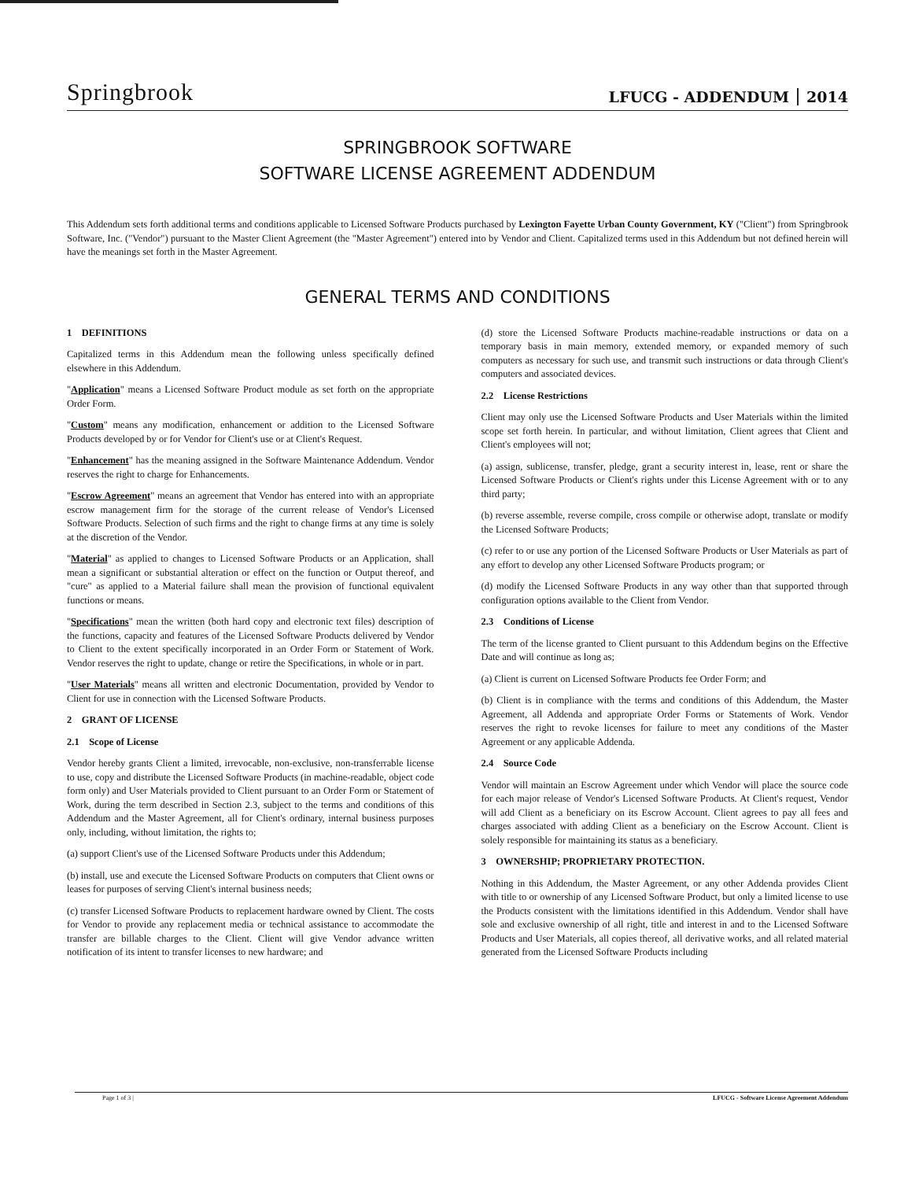Springbrook
LFUCG - ADDENDUM 2014
SPRINGBROOK SOFTWARE
SOFTWARE LICENSE AGREEMENT ADDENDUM
This Addendum sets forth additional terms and conditions applicable to Licensed Software Products purchased by Lexington Fayette Urban County Government, KY ("Client") from Springbrook Software, Inc. ("Vendor") pursuant to the Master Client Agreement (the "Master Agreement") entered into by Vendor and Client. Capitalized terms used in this Addendum but not defined herein will have the meanings set forth in the Master Agreement.
GENERAL TERMS AND CONDITIONS
1 DEFINITIONS
Capitalized terms in this Addendum mean the following unless specifically defined elsewhere in this Addendum.
"Application" means a Licensed Software Product module as set forth on the appropriate Order Form.
"Custom" means any modification, enhancement or addition to the Licensed Software Products developed by or for Vendor for Client's use or at Client's Request.
"Enhancement" has the meaning assigned in the Software Maintenance Addendum. Vendor reserves the right to charge for Enhancements.
"Escrow Agreement" means an agreement that Vendor has entered into with an appropriate escrow management firm for the storage of the current release of Vendor's Licensed Software Products. Selection of such firms and the right to change firms at any time is solely at the discretion of the Vendor.
"Material" as applied to changes to Licensed Software Products or an Application, shall mean a significant or substantial alteration or effect on the function or Output thereof, and "cure" as applied to a Material failure shall mean the provision of functional equivalent functions or means.
"Specifications" mean the written (both hard copy and electronic text files) description of the functions, capacity and features of the Licensed Software Products delivered by Vendor to Client to the extent specifically incorporated in an Order Form or Statement of Work. Vendor reserves the right to update, change or retire the Specifications, in whole or in part.
"User Materials" means all written and electronic Documentation, provided by Vendor to Client for use in connection with the Licensed Software Products.
2 GRANT OF LICENSE
2.1 Scope of License
Vendor hereby grants Client a limited, irrevocable, non-exclusive, non-transferrable license to use, copy and distribute the Licensed Software Products (in machine-readable, object code form only) and User Materials provided to Client pursuant to an Order Form or Statement of Work, during the term described in Section 2.3, subject to the terms and conditions of this Addendum and the Master Agreement, all for Client's ordinary, internal business purposes only, including, without limitation, the rights to;
(a) support Client's use of the Licensed Software Products under this Addendum;
(b) install, use and execute the Licensed Software Products on computers that Client owns or leases for purposes of serving Client's internal business needs;
(c) transfer Licensed Software Products to replacement hardware owned by Client. The costs for Vendor to provide any replacement media or technical assistance to accommodate the transfer are billable charges to the Client. Client will give Vendor advance written notification of its intent to transfer licenses to new hardware; and
(d) store the Licensed Software Products machine-readable instructions or data on a temporary basis in main memory, extended memory, or expanded memory of such computers as necessary for such use, and transmit such instructions or data through Client's computers and associated devices.
2.2 License Restrictions
Client may only use the Licensed Software Products and User Materials within the limited scope set forth herein. In particular, and without limitation, Client agrees that Client and Client's employees will not;
(a) assign, sublicense, transfer, pledge, grant a security interest in, lease, rent or share the Licensed Software Products or Client's rights under this License Agreement with or to any third party;
(b) reverse assemble, reverse compile, cross compile or otherwise adopt, translate or modify the Licensed Software Products;
(c) refer to or use any portion of the Licensed Software Products or User Materials as part of any effort to develop any other Licensed Software Products program; or
(d) modify the Licensed Software Products in any way other than that supported through configuration options available to the Client from Vendor.
2.3 Conditions of License
The term of the license granted to Client pursuant to this Addendum begins on the Effective Date and will continue as long as;
(a) Client is current on Licensed Software Products fee Order Form; and
(b) Client is in compliance with the terms and conditions of this Addendum, the Master Agreement, all Addenda and appropriate Order Forms or Statements of Work. Vendor reserves the right to revoke licenses for failure to meet any conditions of the Master Agreement or any applicable Addenda.
2.4 Source Code
Vendor will maintain an Escrow Agreement under which Vendor will place the source code for each major release of Vendor's Licensed Software Products. At Client's request, Vendor will add Client as a beneficiary on its Escrow Account. Client agrees to pay all fees and charges associated with adding Client as a beneficiary on the Escrow Account. Client is solely responsible for maintaining its status as a beneficiary.
3 OWNERSHIP; PROPRIETARY PROTECTION.
Nothing in this Addendum, the Master Agreement, or any other Addenda provides Client with title to or ownership of any Licensed Software Product, but only a limited license to use the Products consistent with the limitations identified in this Addendum. Vendor shall have sole and exclusive ownership of all right, title and interest in and to the Licensed Software Products and User Materials, all copies thereof, all derivative works, and all related material generated from the Licensed Software Products including
Page 1 of 3 | LFUCG - Software License Agreement Addendum